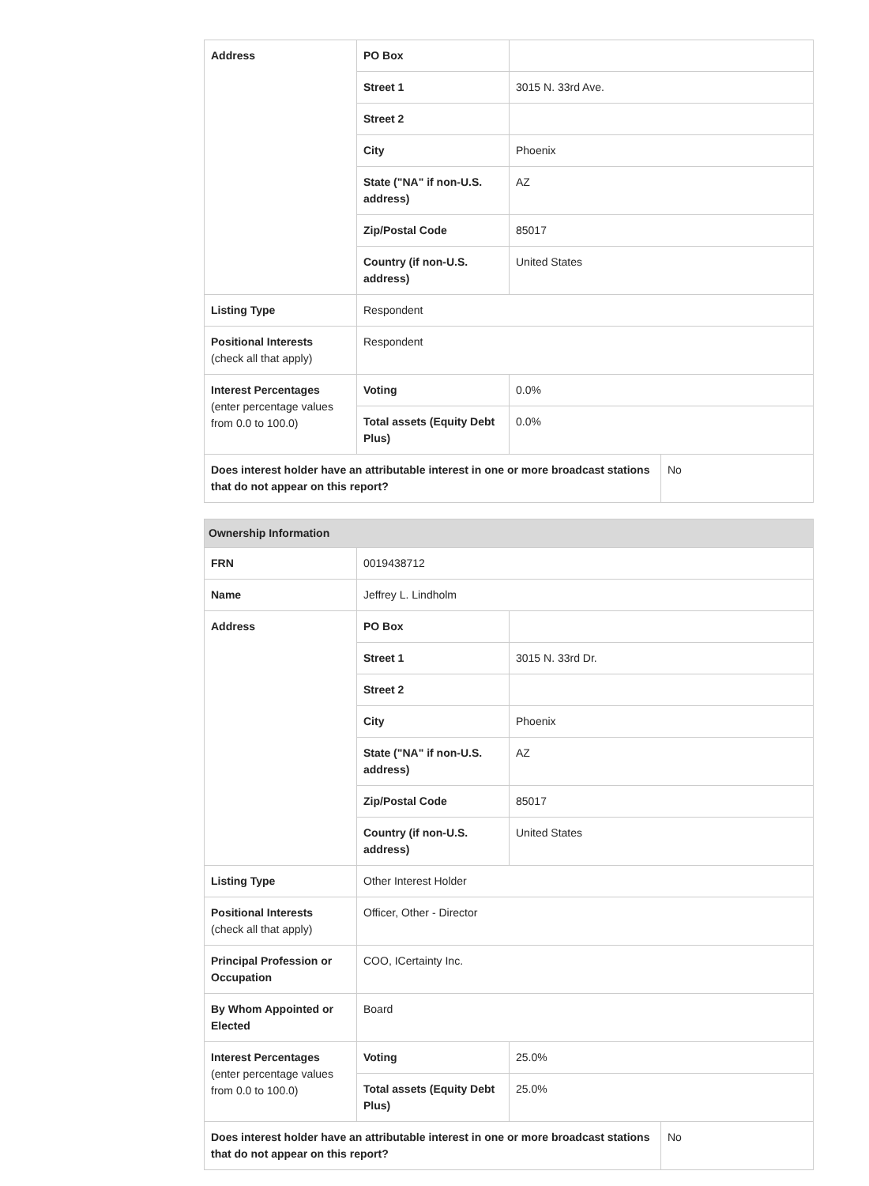| Address | PO Box | | |
| | Street 1 | 3015 N. 33rd Ave. | |
| | Street 2 | | |
| | City | Phoenix | |
| | State ("NA" if non-U.S. address) | AZ | |
| | Zip/Postal Code | 85017 | |
| | Country (if non-U.S. address) | United States | |
| Listing Type | Respondent | | |
| Positional Interests (check all that apply) | Respondent | | |
| Interest Percentages (enter percentage values from 0.0 to 100.0) | Voting | 0.0% | |
| | Total assets (Equity Debt Plus) | 0.0% | |
| Does interest holder have an attributable interest in one or more broadcast stations that do not appear on this report? | | | No |
| Ownership Information | | | |
| --- | --- | --- | --- |
| FRN | 0019438712 | | |
| Name | Jeffrey L. Lindholm | | |
| Address | PO Box | | |
| | Street 1 | 3015 N. 33rd Dr. | |
| | Street 2 | | |
| | City | Phoenix | |
| | State ("NA" if non-U.S. address) | AZ | |
| | Zip/Postal Code | 85017 | |
| | Country (if non-U.S. address) | United States | |
| Listing Type | Other Interest Holder | | |
| Positional Interests (check all that apply) | Officer, Other - Director | | |
| Principal Profession or Occupation | COO, ICertainty Inc. | | |
| By Whom Appointed or Elected | Board | | |
| Interest Percentages (enter percentage values from 0.0 to 100.0) | Voting | 25.0% | |
| | Total assets (Equity Debt Plus) | 25.0% | |
| Does interest holder have an attributable interest in one or more broadcast stations that do not appear on this report? | | | No |